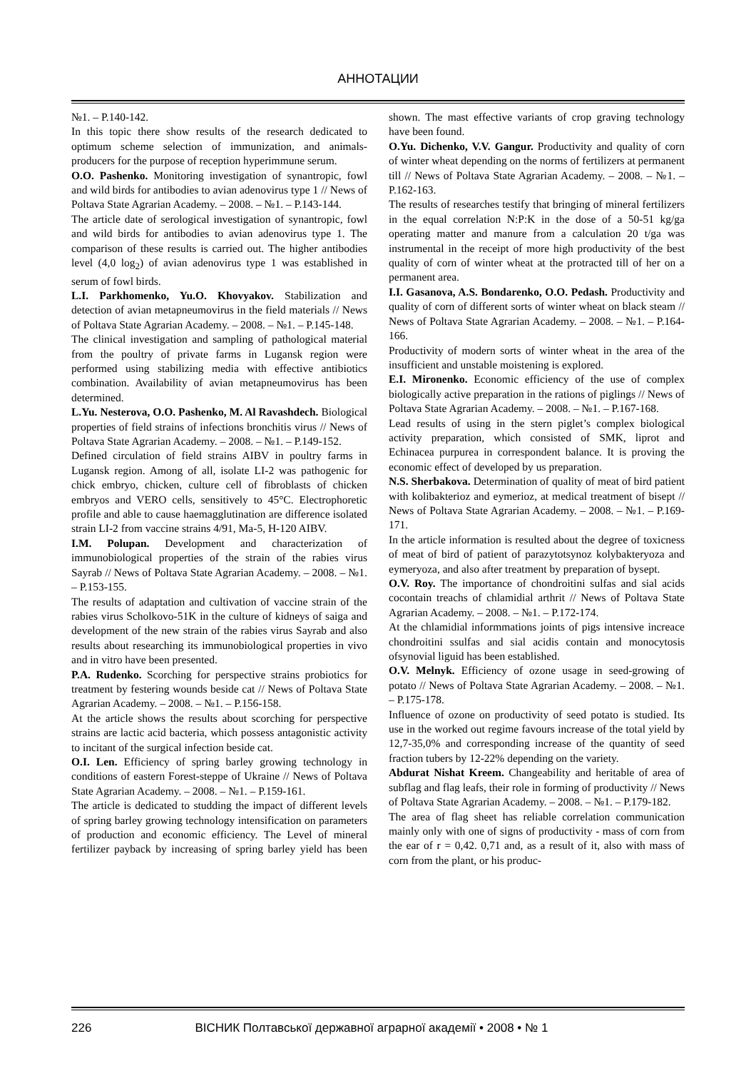АННОТАЦИИ
№1. – P.140-142.
In this topic there show results of the research dedicated to optimum scheme selection of immunization, and animals-producers for the purpose of reception hyperimmune serum.
O.O. Pashenko. Monitoring investigation of synantropic, fowl and wild birds for antibodies to avian adenovirus type 1 // News of Poltava State Agrarian Academy. – 2008. – №1. – P.143-144.
The article date of serological investigation of synantropic, fowl and wild birds for antibodies to avian adenovirus type 1. The comparison of these results is carried out. The higher antibodies level (4,0 log<sub>2</sub>) of avian adenovirus type 1 was established in serum of fowl birds.
L.I. Parkhomenko, Yu.O. Khovyakov. Stabilization and detection of avian metapneumovirus in the field materials // News of Poltava State Agrarian Academy. – 2008. – №1. – P.145-148.
The clinical investigation and sampling of pathological material from the poultry of private farms in Lugansk region were performed using stabilizing media with effective antibiotics combination. Availability of avian metapneumovirus has been determined.
L.Yu. Nesterova, O.O. Pashenko, M. Al Ravashdech. Biological properties of field strains of infections bronchitis virus // News of Poltava State Agrarian Academy. – 2008. – №1. – P.149-152.
Defined circulation of field strains AIBV in poultry farms in Lugansk region. Among of all, isolate LI-2 was pathogenic for chick embryo, chicken, culture cell of fibroblasts of chicken embryos and VERO cells, sensitively to 45°C. Electrophoretic profile and able to cause haemagglutination are difference isolated strain LI-2 from vaccine strains 4/91, Ma-5, H-120 AIBV.
I.M. Polupan. Development and characterization of immunobiological properties of the strain of the rabies virus Sayrab // News of Poltava State Agrarian Academy. – 2008. – №1. – P.153-155.
The results of adaptation and cultivation of vaccine strain of the rabies virus Scholkovo-51K in the culture of kidneys of saiga and development of the new strain of the rabies virus Sayrab and also results about researching its immunobiological properties in vivo and in vitro have been presented.
P.A. Rudenko. Scorching for perspective strains probiotics for treatment by festering wounds beside cat // News of Poltava State Agrarian Academy. – 2008. – №1. – P.156-158.
At the article shows the results about scorching for perspective strains are lactic acid bacteria, which possess antagonistic activity to incitant of the surgical infection beside cat.
O.I. Len. Efficiency of spring barley growing technology in conditions of eastern Forest-steppe of Ukraine // News of Poltava State Agrarian Academy. – 2008. – №1. – P.159-161.
The article is dedicated to studding the impact of different levels of spring barley growing technology intensification on parameters of production and economic efficiency. The Level of mineral fertilizer payback by increasing of spring barley yield has been shown. The mast effective variants of crop graving technology have been found.
O.Yu. Dichenko, V.V. Gangur. Productivity and quality of corn of winter wheat depending on the norms of fertilizers at permanent till // News of Poltava State Agrarian Academy. – 2008. – №1. – P.162-163.
The results of researches testify that bringing of mineral fertilizers in the equal correlation N:P:K in the dose of a 50-51 kg/ga operating matter and manure from a calculation 20 t/ga was instrumental in the receipt of more high productivity of the best quality of corn of winter wheat at the protracted till of her on a permanent area.
I.I. Gasanova, A.S. Bondarenko, O.O. Pedash. Productivity and quality of corn of different sorts of winter wheat on black steam // News of Poltava State Agrarian Academy. – 2008. – №1. – P.164-166.
Productivity of modern sorts of winter wheat in the area of the insufficient and unstable moistening is explored.
E.I. Mironenko. Economic efficiency of the use of complex biologically active preparation in the rations of piglings // News of Poltava State Agrarian Academy. – 2008. – №1. – P.167-168.
Lead results of using in the stern piglet’s complex biological activity preparation, which consisted of SMK, liprot and Echinacea purpurea in correspondent balance. It is proving the economic effect of developed by us preparation.
N.S. Sherbakova. Determination of quality of meat of bird patient with kolibakterioz and eymerioz, at medical treatment of bisept // News of Poltava State Agrarian Academy. – 2008. – №1. – P.169-171.
In the article information is resulted about the degree of toxicness of meat of bird of patient of parazytotsynoz kolybakteryoza and eymeryoza, and also after treatment by preparation of bysept.
O.V. Roy. The importance of chondroitini sulfas and sial acids cocontain treachs of chlamidial arthrit // News of Poltava State Agrarian Academy. – 2008. – №1. – P.172-174.
At the chlamidial informmations joints of pigs intensive increace chondroitini ssulfas and sial acidis contain and monocytosis ofsynovial liguid has been established.
O.V. Melnyk. Efficiency of ozone usage in seed-growing of potato // News of Poltava State Agrarian Academy. – 2008. – №1. – P.175-178.
Influence of ozone on productivity of seed potato is studied. Its use in the worked out regime favours increase of the total yield by 12,7-35,0% and corresponding increase of the quantity of seed fraction tubers by 12-22% depending on the variety.
Abdurat Nishat Kreem. Changeability and heritable of area of subflag and flag leafs, their role in forming of productivity // News of Poltava State Agrarian Academy. – 2008. – №1. – P.179-182.
The area of flag sheet has reliable correlation communication mainly only with one of signs of productivity - mass of corn from the ear of r = 0,42. 0,71 and, as a result of it, also with mass of corn from the plant, or his produc-
226 ВІСНИК Полтавської державної аграрної академії • 2008 • № 1